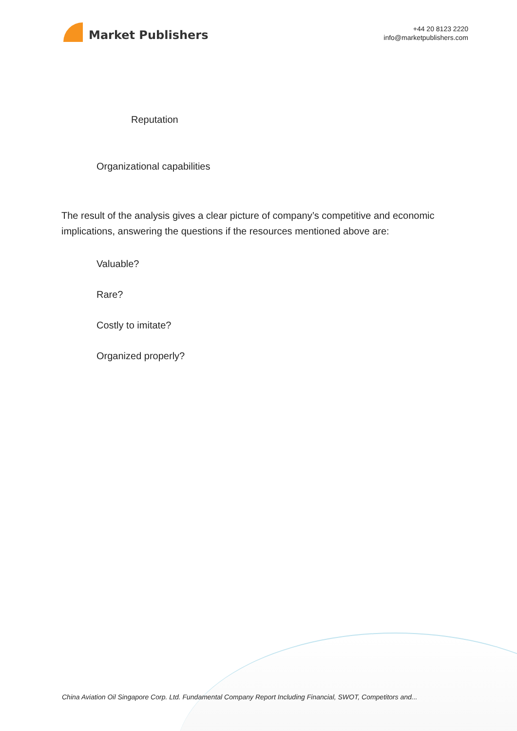Market Publishers
+44 20 8123 2220
info@marketpublishers.com
Reputation
Organizational capabilities
The result of the analysis gives a clear picture of company’s competitive and economic implications, answering the questions if the resources mentioned above are:
Valuable?
Rare?
Costly to imitate?
Organized properly?
China Aviation Oil Singapore Corp. Ltd. Fundamental Company Report Including Financial, SWOT, Competitors and...